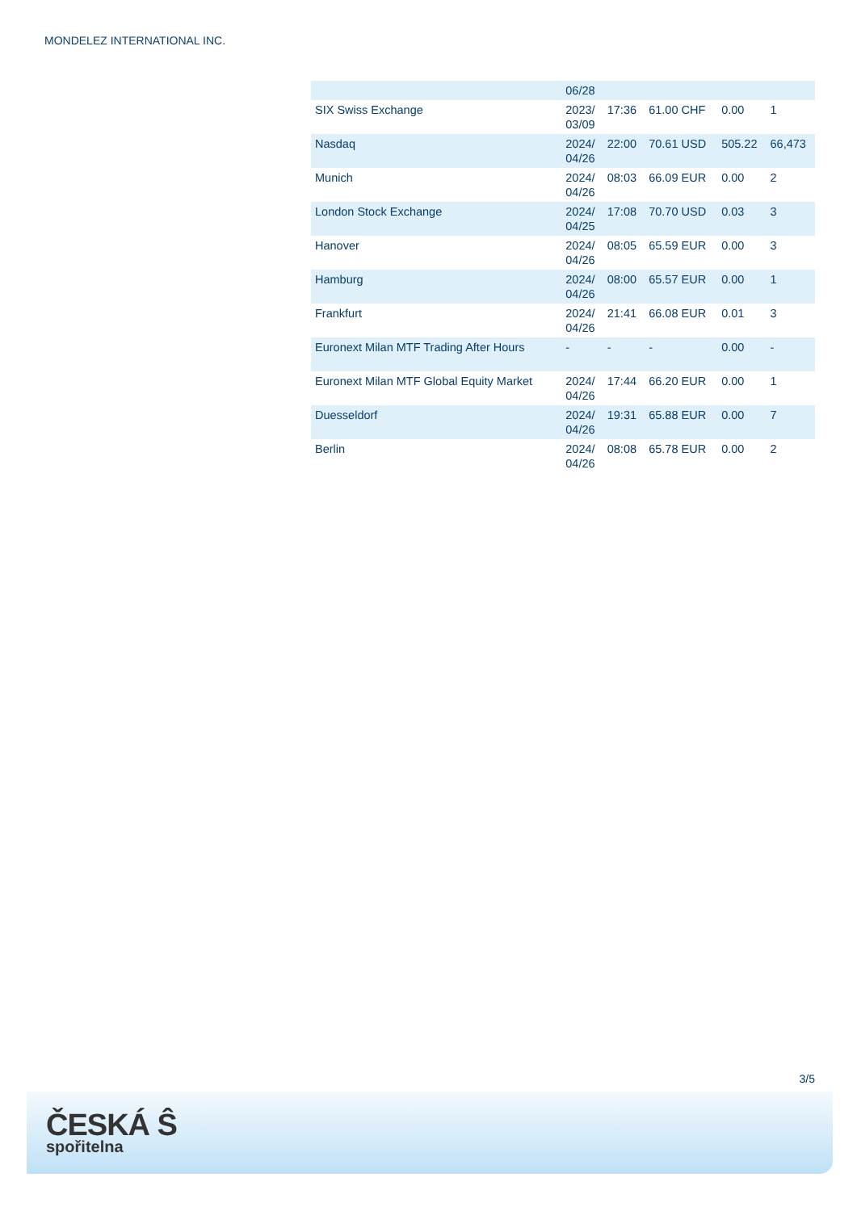MONDELEZ INTERNATIONAL INC.
| | 06/28 | | | | |
| SIX Swiss Exchange | 2023/ 03/09 | 17:36 | 61.00 CHF | 0.00 | 1 |
| Nasdaq | 2024/ 04/26 | 22:00 | 70.61 USD | 505.22 | 66,473 |
| Munich | 2024/ 04/26 | 08:03 | 66.09 EUR | 0.00 | 2 |
| London Stock Exchange | 2024/ 04/25 | 17:08 | 70.70 USD | 0.03 | 3 |
| Hanover | 2024/ 04/26 | 08:05 | 65.59 EUR | 0.00 | 3 |
| Hamburg | 2024/ 04/26 | 08:00 | 65.57 EUR | 0.00 | 1 |
| Frankfurt | 2024/ 04/26 | 21:41 | 66.08 EUR | 0.01 | 3 |
| Euronext Milan MTF Trading After Hours | - | - | - | 0.00 | - |
| Euronext Milan MTF Global Equity Market | 2024/ 04/26 | 17:44 | 66.20 EUR | 0.00 | 1 |
| Duesseldorf | 2024/ 04/26 | 19:31 | 65.88 EUR | 0.00 | 7 |
| Berlin | 2024/ 04/26 | 08:08 | 65.78 EUR | 0.00 | 2 |
3/5
ČESKÁ Ŝ
spořitelna